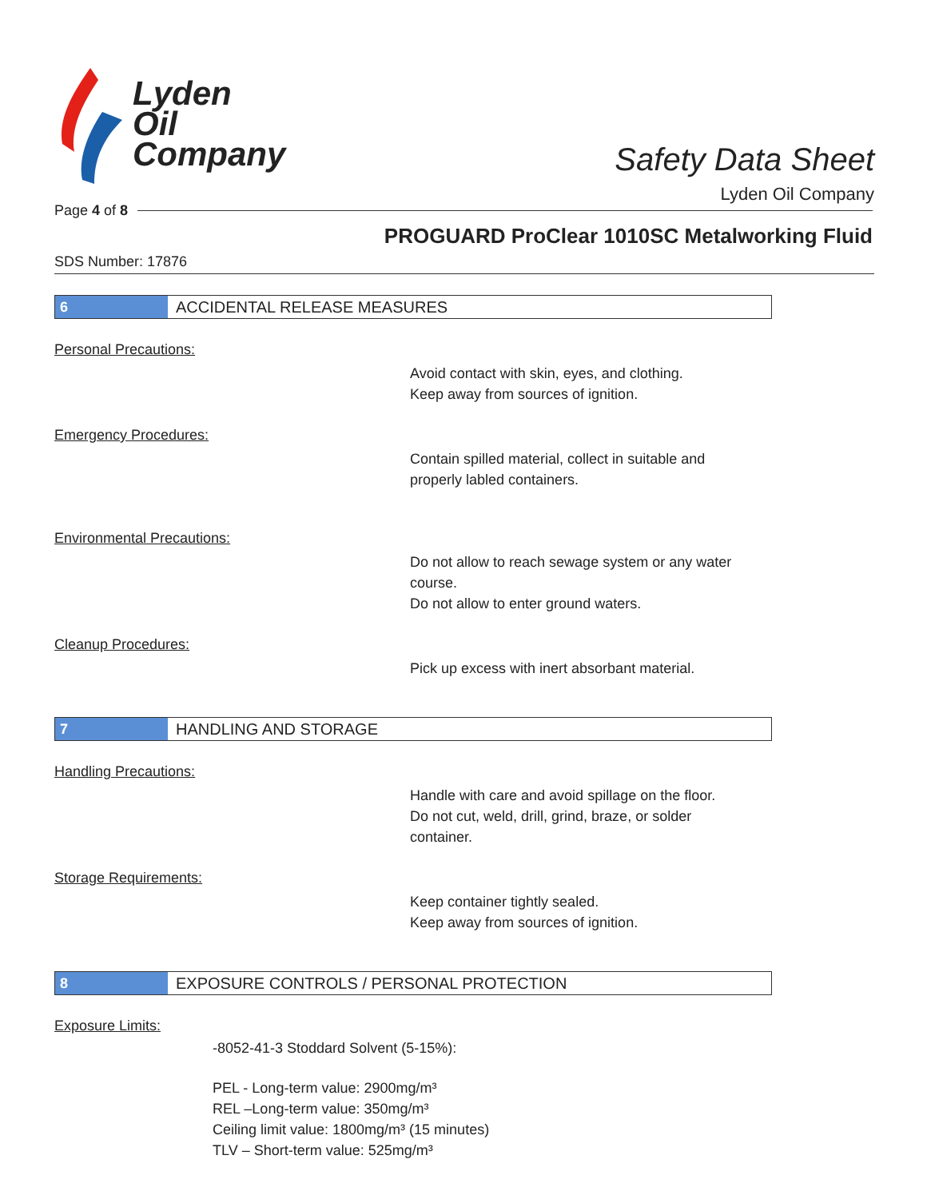Lyden
Oil
Company
Safety Data Sheet
Lyden Oil Company
Page 4 of 8
PROGUARD ProClear 1010SC Metalworking Fluid
SDS Number: 17876
6 ACCIDENTAL RELEASE MEASURES
Personal Precautions:
Avoid contact with skin, eyes, and clothing.
Keep away from sources of ignition.
Emergency Procedures:
Contain spilled material, collect in suitable and
properly labled containers.
Environmental Precautions:
Do not allow to reach sewage system or any water
course.
Do not allow to enter ground waters.
Cleanup Procedures:
Pick up excess with inert absorbant material.
7 HANDLING AND STORAGE
Handling Precautions:
Handle with care and avoid spillage on the floor.
Do not cut, weld, drill, grind, braze, or solder
container.
Storage Requirements:
Keep container tightly sealed.
Keep away from sources of ignition.
8 EXPOSURE CONTROLS / PERSONAL PROTECTION
Exposure Limits:
-8052-41-3 Stoddard Solvent (5-15%):
PEL - Long-term value: 2900mg/m³
REL –Long-term value: 350mg/m³
Ceiling limit value: 1800mg/m³ (15 minutes)
TLV – Short-term value: 525mg/m³